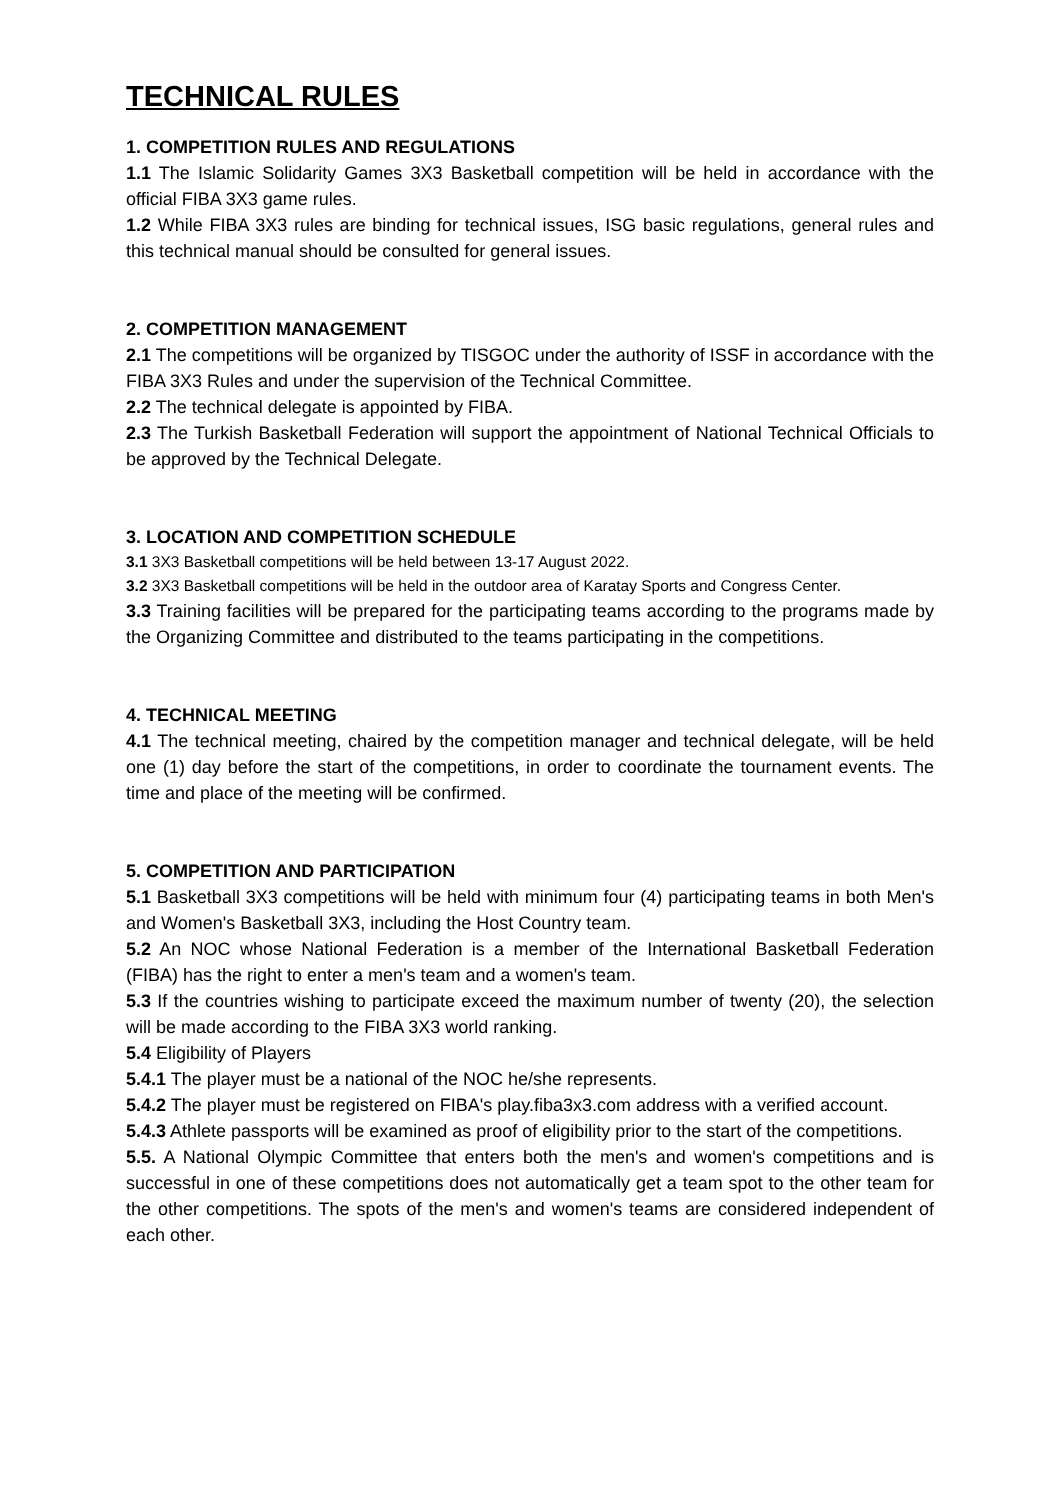TECHNICAL RULES
1. COMPETITION RULES AND REGULATIONS
1.1 The Islamic Solidarity Games 3X3 Basketball competition will be held in accordance with the official FIBA 3X3 game rules.
1.2 While FIBA 3X3 rules are binding for technical issues, ISG basic regulations, general rules and this technical manual should be consulted for general issues.
2. COMPETITION MANAGEMENT
2.1 The competitions will be organized by TISGOC under the authority of ISSF in accordance with the FIBA 3X3 Rules and under the supervision of the Technical Committee.
2.2 The technical delegate is appointed by FIBA.
2.3 The Turkish Basketball Federation will support the appointment of National Technical Officials to be approved by the Technical Delegate.
3. LOCATION AND COMPETITION SCHEDULE
3.1 3X3 Basketball competitions will be held between 13-17 August 2022.
3.2 3X3 Basketball competitions will be held in the outdoor area of Karatay Sports and Congress Center.
3.3 Training facilities will be prepared for the participating teams according to the programs made by the Organizing Committee and distributed to the teams participating in the competitions.
4. TECHNICAL MEETING
4.1 The technical meeting, chaired by the competition manager and technical delegate, will be held one (1) day before the start of the competitions, in order to coordinate the tournament events. The time and place of the meeting will be confirmed.
5. COMPETITION AND PARTICIPATION
5.1 Basketball 3X3 competitions will be held with minimum four (4) participating teams in both Men's and Women's Basketball 3X3, including the Host Country team.
5.2 An NOC whose National Federation is a member of the International Basketball Federation (FIBA) has the right to enter a men's team and a women's team.
5.3 If the countries wishing to participate exceed the maximum number of twenty (20), the selection will be made according to the FIBA 3X3 world ranking.
5.4 Eligibility of Players
5.4.1 The player must be a national of the NOC he/she represents.
5.4.2 The player must be registered on FIBA's play.fiba3x3.com address with a verified account.
5.4.3 Athlete passports will be examined as proof of eligibility prior to the start of the competitions.
5.5. A National Olympic Committee that enters both the men's and women's competitions and is successful in one of these competitions does not automatically get a team spot to the other team for the other competitions. The spots of the men's and women's teams are considered independent of each other.